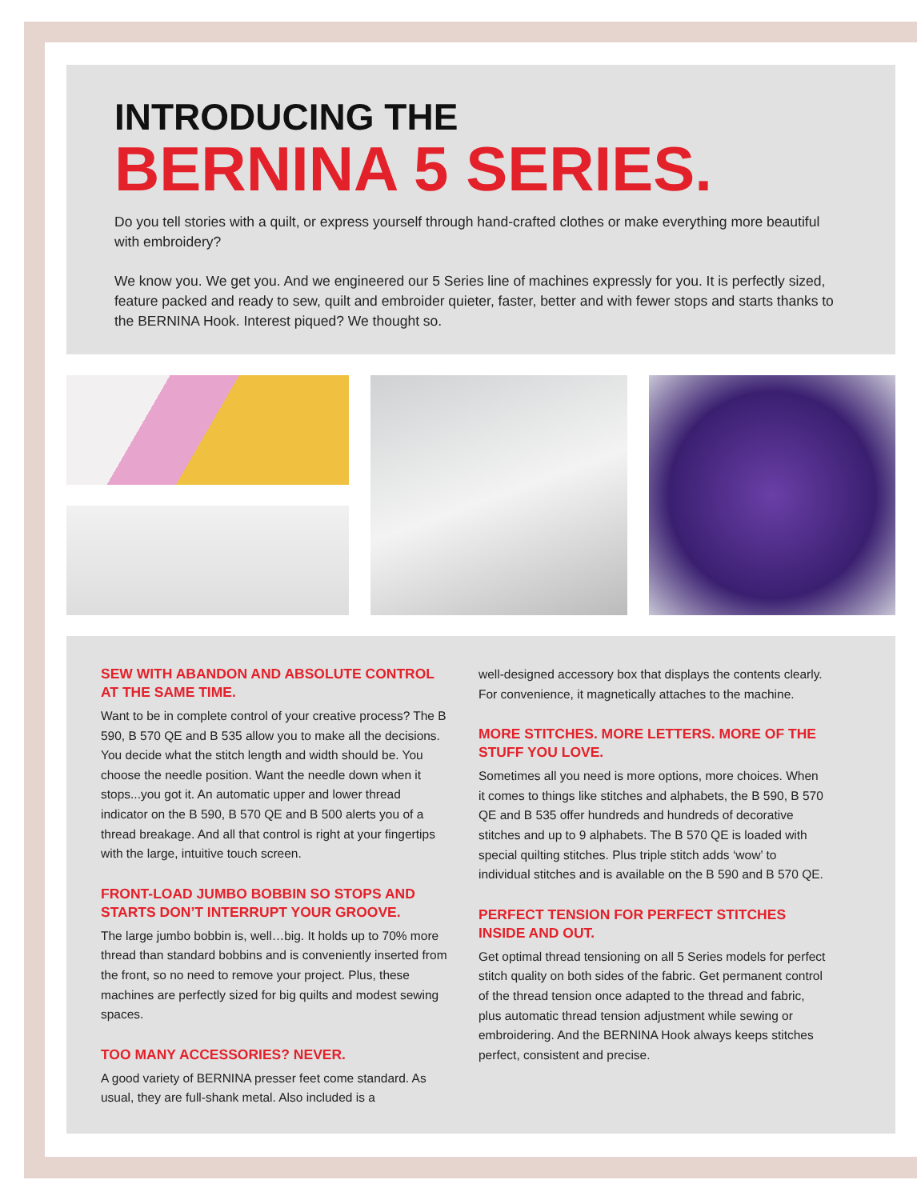INTRODUCING THE
BERNINA 5 SERIES.
Do you tell stories with a quilt, or express yourself through hand-crafted clothes or make everything more beautiful with embroidery?
We know you. We get you. And we engineered our 5 Series line of machines expressly for you. It is perfectly sized, feature packed and ready to sew, quilt and embroider quieter, faster, better and with fewer stops and starts thanks to the BERNINA Hook. Interest piqued? We thought so.
SEW WITH ABANDON AND ABSOLUTE CONTROL AT THE SAME TIME.
Want to be in complete control of your creative process? The B 590, B 570 QE and B 535 allow you to make all the decisions. You decide what the stitch length and width should be. You choose the needle position. Want the needle down when it stops...you got it. An automatic upper and lower thread indicator on the B 590, B 570 QE and B 500 alerts you of a thread breakage. And all that control is right at your fingertips with the large, intuitive touch screen.
FRONT-LOAD JUMBO BOBBIN SO STOPS AND STARTS DON’T INTERRUPT YOUR GROOVE.
The large jumbo bobbin is, well…big. It holds up to 70% more thread than standard bobbins and is conveniently inserted from the front, so no need to remove your project. Plus, these machines are perfectly sized for big quilts and modest sewing spaces.
TOO MANY ACCESSORIES? NEVER.
A good variety of BERNINA presser feet come standard. As usual, they are full-shank metal. Also included is a
well-designed accessory box that displays the contents clearly. For convenience, it magnetically attaches to the machine.
MORE STITCHES. MORE LETTERS. MORE OF THE STUFF YOU LOVE.
Sometimes all you need is more options, more choices. When it comes to things like stitches and alphabets, the B 590, B 570 QE and B 535 offer hundreds and hundreds of decorative stitches and up to 9 alphabets. The B 570 QE is loaded with special quilting stitches. Plus triple stitch adds ‘wow’ to individual stitches and is available on the B 590 and B 570 QE.
PERFECT TENSION FOR PERFECT STITCHES INSIDE AND OUT.
Get optimal thread tensioning on all 5 Series models for perfect stitch quality on both sides of the fabric. Get permanent control of the thread tension once adapted to the thread and fabric, plus automatic thread tension adjustment while sewing or embroidering. And the BERNINA Hook always keeps stitches perfect, consistent and precise.